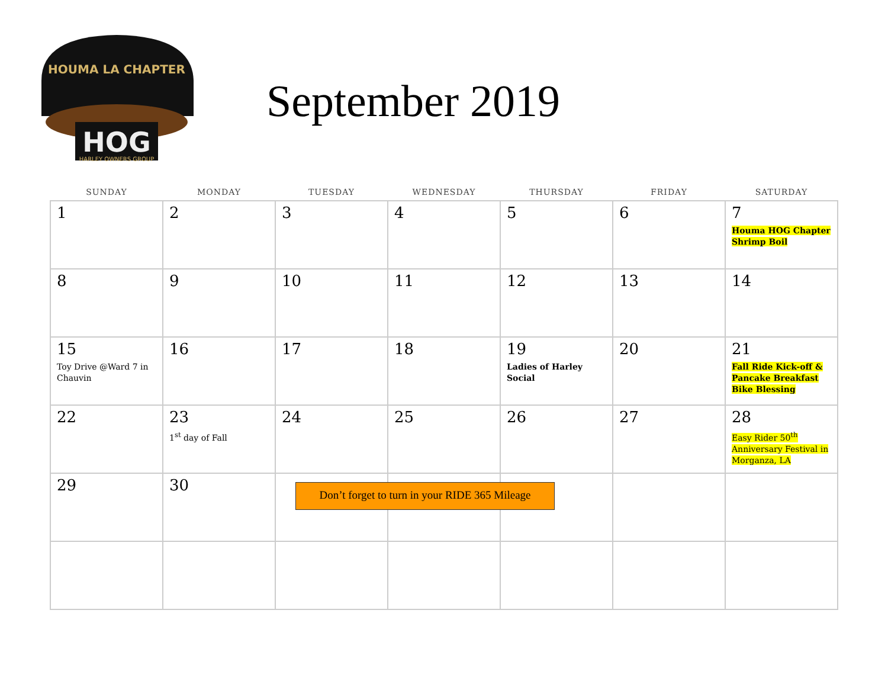HOUMA LA CHAPTER
HOG
HARLEY OWNERS GROUP
September 2019
| SUNDAY | MONDAY | TUESDAY | WEDNESDAY | THURSDAY | FRIDAY | SATURDAY |
| --- | --- | --- | --- | --- | --- | --- |
| 1 | 2 | 3 | 4 | 5 | 6 | 7 Houma HOG Chapter Shrimp Boil |
| 8 | 9 | 10 | 11 | 12 | 13 | 14 |
| 15 Toy Drive @Ward 7 in Chauvin | 16 | 17 | 18 | 19 Ladies of Harley Social | 20 | 21 Fall Ride Kick-off & Pancake Breakfast Bike Blessing |
| 22 | 23 1<sup>st</sup> day of Fall | 24 | 25 | 26 | 27 | 28 Easy Rider 50<sup>th</sup> Anniversary Festival in Morganza, LA |
| 29 | 30 | | | | | |
Don’t forget to turn in your RIDE 365 Mileage